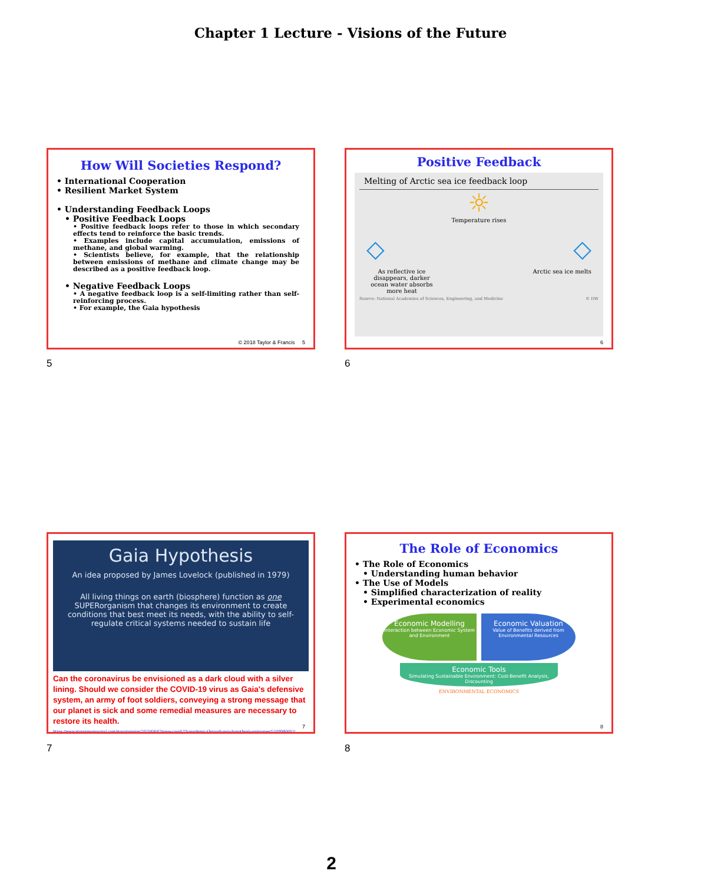Chapter 1 Lecture - Visions of the Future
How Will Societies Respond?
• International Cooperation
• Resilient Market System
• Understanding Feedback Loops
• Positive Feedback Loops
• Positive feedback loops refer to those in which secondary effects tend to reinforce the basic trends.
• Examples include capital accumulation, emissions of methane, and global warming.
• Scientists believe, for example, that the relationship between emissions of methane and climate change may be described as a positive feedback loop.
• Negative Feedback Loops
• A negative feedback loop is a self-limiting rather than self-reinforcing process.
• For example, the Gaia hypothesis
© 2018 Taylor & Francis 5
5
Positive Feedback
Melting of Arctic sea ice feedback loop
☼
Temperature rises
◇ ◇
As reflective ice disappears, darker ocean water absorbs more heat Arctic sea ice melts
Source: National Academies of Sciences, Engineering, and Medicine © DW
6
6
Gaia Hypothesis
An idea proposed by James Lovelock (published in 1979)
All living things on earth (biosphere) function as one SUPERorganism that changes its environment to create conditions that best meet its needs, with the ability to self-regulate critical systems needed to sustain life
Can the coronavirus be envisioned as a dark cloud with a silver lining. Should we consider the COVID-19 virus as Gaia's defensive system, an army of foot soldiers, conveying a strong message that our planet is sick and some remedial measures are necessary to restore its health.
https://www.statesmanjournal.com/story/opinion/2020/04/03/view-covid-19-pandemic-through-gaia-hypothesis-opinionwe/5109940002/
7
7
The Role of Economics
• The Role of Economics
• Understanding human behavior
• The Use of Models
• Simplified characterization of reality
• Experimental economics
Economic Modelling
Interaction between Economic System and Environment
Economic Valuation
Value of Benefits derived from Environmental Resources
Economic Tools
Simulating Sustainable Environment: Cost-Benefit Analysis, Discounting
ENVIRONMENTAL ECONOMICS
8
8
2